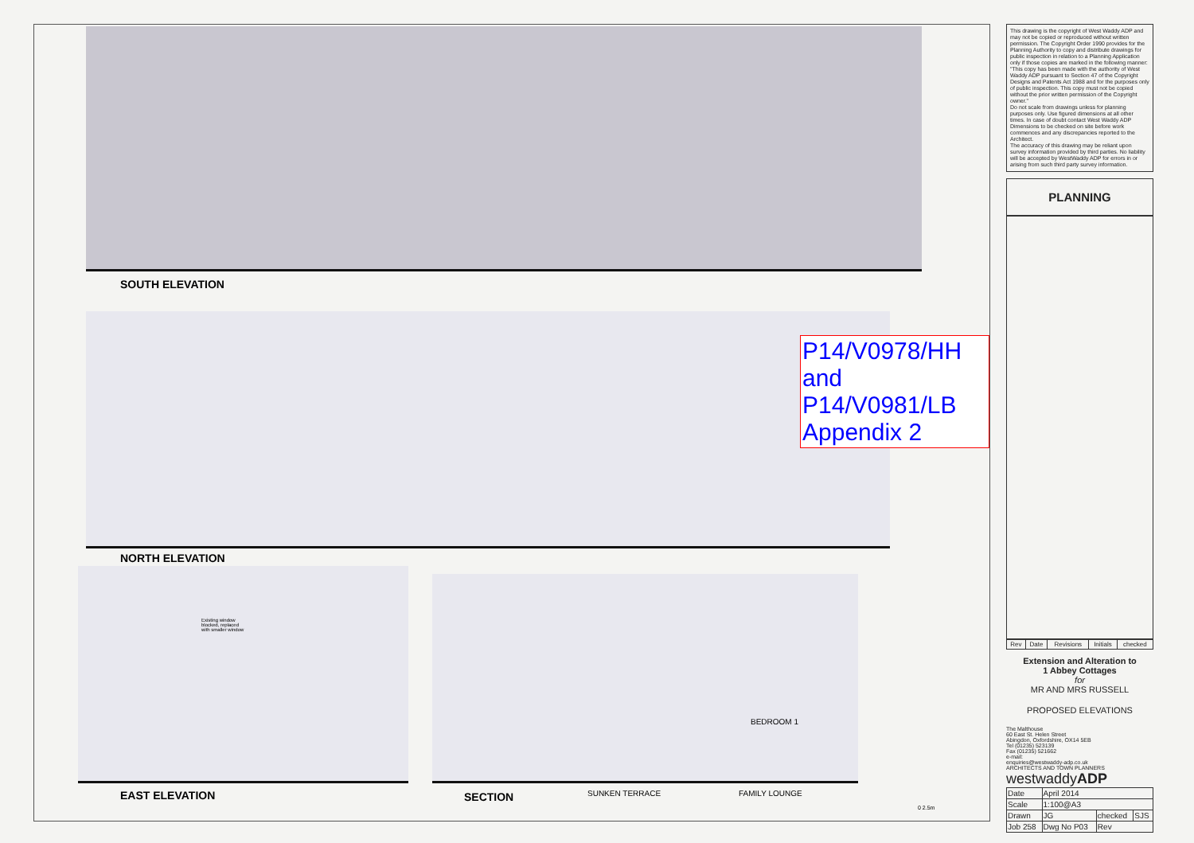SOUTH ELEVATION
NORTH ELEVATION
P14/V0978/HH and
P14/V0981/LB
Appendix 2
EAST ELEVATION
Existing window
blocked, replaced
with smaller window
SECTION SUNKEN TERRACE FAMILY LOUNGE
BEDROOM 1
0 2.5m
This drawing is the copyright of West Waddy ADP and may not be copied or reproduced without written permission. The Copyright Order 1990 provides for the Planning Authority to copy and distribute drawings for public inspection in relation to a Planning Application only if those copies are marked in the following manner:
"This copy has been made with the authority of West Waddy ADP pursuant to Section 47 of the Copyright Designs and Patents Act 1988 and for the purposes only of public inspection. This copy must not be copied without the prior written permission of the Copyright owner."
Do not scale from drawings unless for planning purposes only. Use figured dimensions at all other times. In case of doubt contact West Waddy ADP
Dimensions to be checked on site before work commences and any discrepancies reported to the Architect.
The accuracy of this drawing may be reliant upon survey information provided by third parties. No liability will be accepted by WestWaddy ADP for errors in or arising from such third party survey information.
PLANNING
| Rev | Date | Revisions | Initials | checked |
| --- | --- | --- | --- | --- |
Extension and Alteration to
1 Abbey Cottages
for
MR AND MRS RUSSELL
PROPOSED ELEVATIONS
The Malthouse
60 East St. Helen Street
Abingdon, Oxfordshire, OX14 5EB
Tel (01235) 523139
Fax (01235) 521662
e-mail:
enquiries@westwaddy-adp.co.uk
ARCHITECTS AND TOWN PLANNERS
westwaddyADP
| Date | April 2014 | | |
| Scale | 1:100@A3 | | |
| Drawn | JG | checked | SJS |
| Job 258 | Dwg No P03 | Rev | |